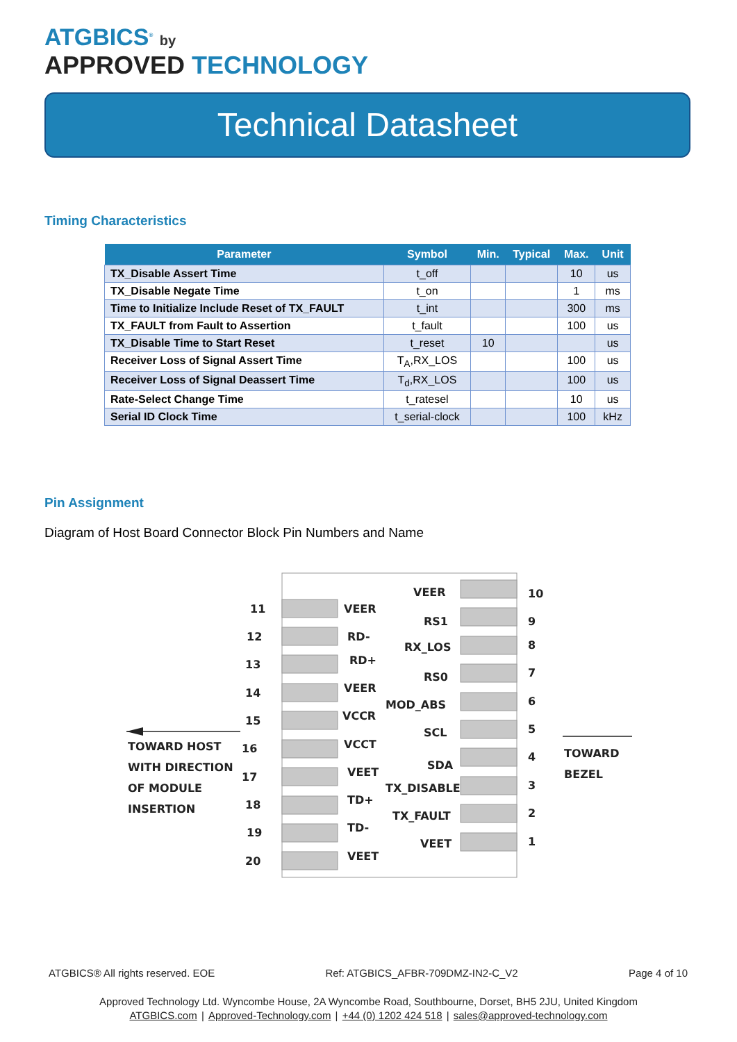ATGBICS<sup>®</sup> by
APPROVED TECHNOLOGY
Technical Datasheet
Timing Characteristics
| Parameter | Symbol | Min. | Typical | Max. | Unit |
| --- | --- | --- | --- | --- | --- |
| TX_Disable Assert Time | t_off | | | 10 | us |
| TX_Disable Negate Time | t_on | | | 1 | ms |
| Time to Initialize Include Reset of TX_FAULT | t_int | | | 300 | ms |
| TX_FAULT from Fault to Assertion | t_fault | | | 100 | us |
| TX_Disable Time to Start Reset | t_reset | 10 | | | us |
| Receiver Loss of Signal Assert Time | T<sub>A</sub>,RX_LOS | | | 100 | us |
| Receiver Loss of Signal Deassert Time | T<sub>d</sub>,RX_LOS | | | 100 | us |
| Rate-Select Change Time | t_ratesel | | | 10 | us |
| Serial ID Clock Time | t_serial-clock | | | 100 | kHz |
Pin Assignment
Diagram of Host Board Connector Block Pin Numbers and Name
11
VEER
12
RD-
13
RD+
14
VEER
15
VCCR
16
VCCT
17
VEET
18
TD+
19
TD-
20
VEET
VEER
10
RS1
9
RX_LOS
8
RS0
7
MOD_ABS
6
SCL
5
SDA
4
TX_DISABLE
3
TX_FAULT
2
VEET
1
TOWARD HOST
WITH DIRECTION
OF MODULE
INSERTION
TOWARD
BEZEL
ATGBICS® All rights reserved. EOE Ref: ATGBICS_AFBR-709DMZ-IN2-C_V2 Page 4 of 10
Approved Technology Ltd. Wyncombe House, 2A Wyncombe Road, Southbourne, Dorset, BH5 2JU, United Kingdom
ATGBICS.com | Approved-Technology.com | +44 (0) 1202 424 518 | sales@approved-technology.com